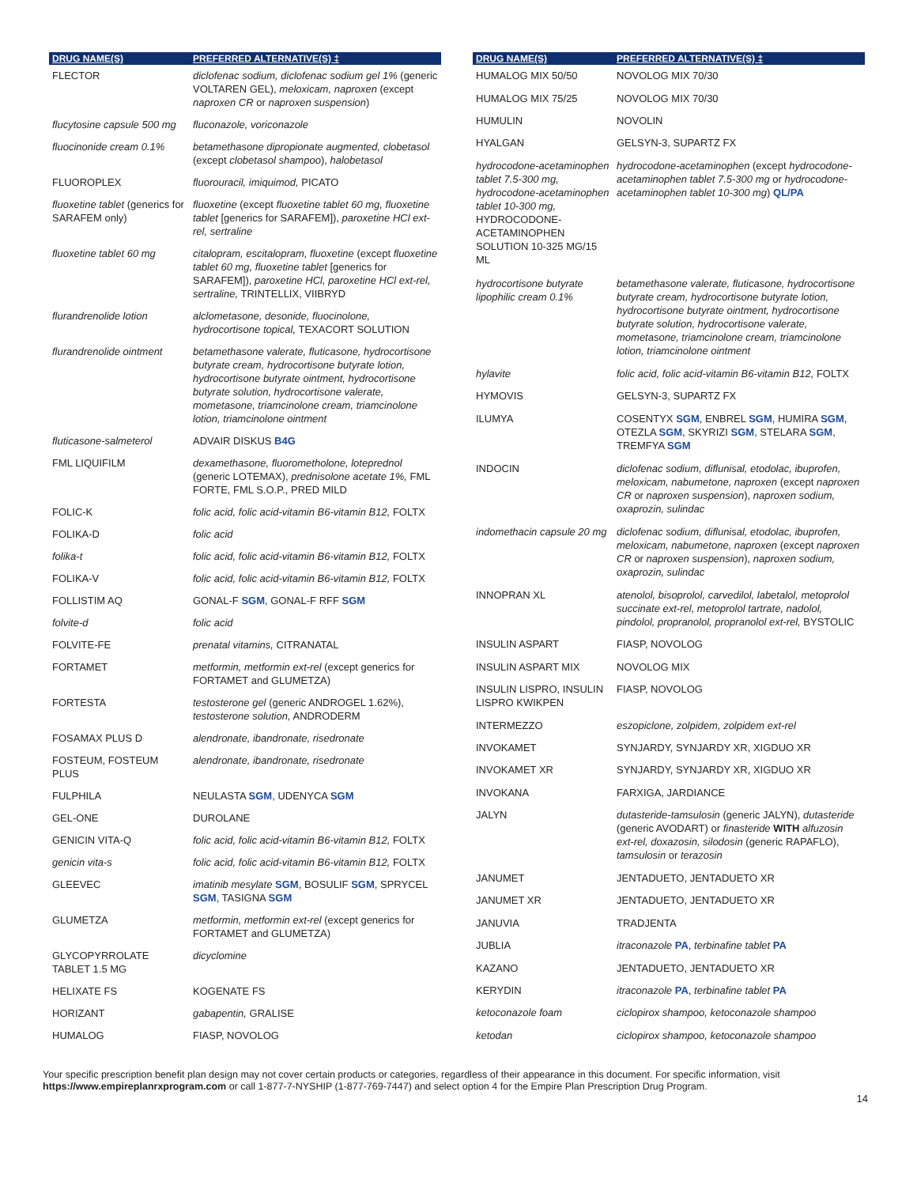| DRUG NAME(S) | PREFERRED ALTERNATIVE(S) ‡ |
| --- | --- |
| FLECTOR | diclofenac sodium, diclofenac sodium gel 1% (generic VOLTAREN GEL), meloxicam, naproxen (except naproxen CR or naproxen suspension ) |
| flucytosine capsule 500 mg | fluconazole, voriconazole |
| fluocinonide cream 0.1% | betamethasone dipropionate augmented, clobetasol (except clobetasol shampoo ), halobetasol |
| FLUOROPLEX | fluorouracil, imiquimod, PICATO |
| fluoxetine tablet (generics for SARAFEM only) | fluoxetine (except fluoxetine tablet 60 mg, fluoxetine tablet [generics for SARAFEM]), paroxetine HCl ext-rel, sertraline |
| fluoxetine tablet 60 mg | citalopram, escitalopram, fluoxetine (except fluoxetine tablet 60 mg, fluoxetine tablet [generics for SARAFEM]), paroxetine HCl, paroxetine HCl ext-rel, sertraline, TRINTELLIX, VIIBRYD |
| flurandrenolide lotion | alclometasone, desonide, fluocinolone, hydrocortisone topical, TEXACORT SOLUTION |
| flurandrenolide ointment | betamethasone valerate, fluticasone, hydrocortisone butyrate cream, hydrocortisone butyrate lotion, hydrocortisone butyrate ointment, hydrocortisone butyrate solution, hydrocortisone valerate, mometasone, triamcinolone cream, triamcinolone lotion, triamcinolone ointment |
| fluticasone-salmeterol | ADVAIR DISKUS B4G |
| FML LIQUIFILM | dexamethasone, fluorometholone, loteprednol (generic LOTEMAX), prednisolone acetate 1%, FML FORTE, FML S.O.P., PRED MILD |
| FOLIC-K | folic acid, folic acid-vitamin B6-vitamin B12, FOLTX |
| FOLIKA-D | folic acid |
| folika-t | folic acid, folic acid-vitamin B6-vitamin B12, FOLTX |
| FOLIKA-V | folic acid, folic acid-vitamin B6-vitamin B12, FOLTX |
| FOLLISTIM AQ | GONAL-F SGM , GONAL-F RFF SGM |
| folvite-d | folic acid |
| FOLVITE-FE | prenatal vitamins, CITRANATAL |
| FORTAMET | metformin, metformin ext-rel (except generics for FORTAMET and GLUMETZA) |
| FORTESTA | testosterone gel (generic ANDROGEL 1.62%), testosterone solution, ANDRODERM |
| FOSAMAX PLUS D | alendronate, ibandronate, risedronate |
| FOSTEUM, FOSTEUM PLUS | alendronate, ibandronate, risedronate |
| FULPHILA | NEULASTA SGM , UDENYCA SGM |
| GEL-ONE | DUROLANE |
| GENICIN VITA-Q | folic acid, folic acid-vitamin B6-vitamin B12, FOLTX |
| genicin vita-s | folic acid, folic acid-vitamin B6-vitamin B12, FOLTX |
| GLEEVEC | imatinib mesylate SGM , BOSULIF SGM , SPRYCEL SGM , TASIGNA SGM |
| GLUMETZA | metformin, metformin ext-rel (except generics for FORTAMET and GLUMETZA) |
| GLYCOPYRROLATE TABLET 1.5 MG | dicyclomine |
| HELIXATE FS | KOGENATE FS |
| HORIZANT | gabapentin, GRALISE |
| HUMALOG | FIASP, NOVOLOG |
| DRUG NAME(S) | PREFERRED ALTERNATIVE(S) ‡ |
| --- | --- |
| HUMALOG MIX 50/50 | NOVOLOG MIX 70/30 |
| HUMALOG MIX 75/25 | NOVOLOG MIX 70/30 |
| HUMULIN | NOVOLIN |
| HYALGAN | GELSYN-3, SUPARTZ FX |
| hydrocodone-acetaminophen tablet 7.5-300 mg, hydrocodone-acetaminophen tablet 10-300 mg, HYDROCODONE-ACETAMINOPHEN SOLUTION 10-325 MG/15 ML | hydrocodone-acetaminophen (except hydrocodone-acetaminophen tablet 7.5-300 mg or hydrocodone-acetaminophen tablet 10-300 mg ) QL/PA |
| hydrocortisone butyrate lipophilic cream 0.1% | betamethasone valerate, fluticasone, hydrocortisone butyrate cream, hydrocortisone butyrate lotion, hydrocortisone butyrate ointment, hydrocortisone butyrate solution, hydrocortisone valerate, mometasone, triamcinolone cream, triamcinolone lotion, triamcinolone ointment |
| hylavite | folic acid, folic acid-vitamin B6-vitamin B12, FOLTX |
| HYMOVIS | GELSYN-3, SUPARTZ FX |
| ILUMYA | COSENTYX SGM , ENBREL SGM , HUMIRA SGM , OTEZLA SGM , SKYRIZI SGM , STELARA SGM , TREMFYA SGM |
| INDOCIN | diclofenac sodium, diflunisal, etodolac, ibuprofen, meloxicam, nabumetone, naproxen (except naproxen CR or naproxen suspension ), naproxen sodium, oxaprozin, sulindac |
| indomethacin capsule 20 mg | diclofenac sodium, diflunisal, etodolac, ibuprofen, meloxicam, nabumetone, naproxen (except naproxen CR or naproxen suspension ), naproxen sodium, oxaprozin, sulindac |
| INNOPRAN XL | atenolol, bisoprolol, carvedilol, labetalol, metoprolol succinate ext-rel, metoprolol tartrate, nadolol, pindolol, propranolol, propranolol ext-rel, BYSTOLIC |
| INSULIN ASPART | FIASP, NOVOLOG |
| INSULIN ASPART MIX | NOVOLOG MIX |
| INSULIN LISPRO, INSULIN LISPRO KWIKPEN | FIASP, NOVOLOG |
| INTERMEZZO | eszopiclone, zolpidem, zolpidem ext-rel |
| INVOKAMET | SYNJARDY, SYNJARDY XR, XIGDUO XR |
| INVOKAMET XR | SYNJARDY, SYNJARDY XR, XIGDUO XR |
| INVOKANA | FARXIGA, JARDIANCE |
| JALYN | dutasteride-tamsulosin (generic JALYN), dutasteride (generic AVODART) or finasteride WITH alfuzosin ext-rel, doxazosin, silodosin (generic RAPAFLO), tamsulosin or terazosin |
| JANUMET | JENTADUETO, JENTADUETO XR |
| JANUMET XR | JENTADUETO, JENTADUETO XR |
| JANUVIA | TRADJENTA |
| JUBLIA | itraconazole PA , terbinafine tablet PA |
| KAZANO | JENTADUETO, JENTADUETO XR |
| KERYDIN | itraconazole PA , terbinafine tablet PA |
| ketoconazole foam | ciclopirox shampoo, ketoconazole shampoo |
| ketodan | ciclopirox shampoo, ketoconazole shampoo |
Your specific prescription benefit plan design may not cover certain products or categories, regardless of their appearance in this document. For specific information, visit https://www.empireplanrxprogram.com or call 1-877-7-NYSHIP (1-877-769-7447) and select option 4 for the Empire Plan Prescription Drug Program.
14